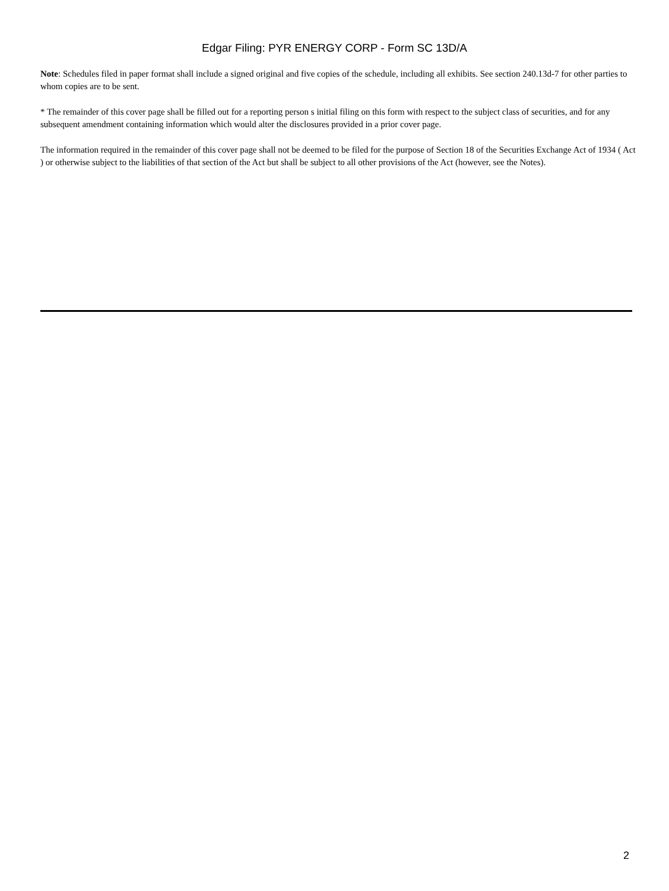Edgar Filing: PYR ENERGY CORP - Form SC 13D/A
Note: Schedules filed in paper format shall include a signed original and five copies of the schedule, including all exhibits. See section 240.13d-7 for other parties to whom copies are to be sent.
* The remainder of this cover page shall be filled out for a reporting person s initial filing on this form with respect to the subject class of securities, and for any subsequent amendment containing information which would alter the disclosures provided in a prior cover page.
The information required in the remainder of this cover page shall not be deemed to be filed for the purpose of Section 18 of the Securities Exchange Act of 1934 ( Act ) or otherwise subject to the liabilities of that section of the Act but shall be subject to all other provisions of the Act (however, see the Notes).
2